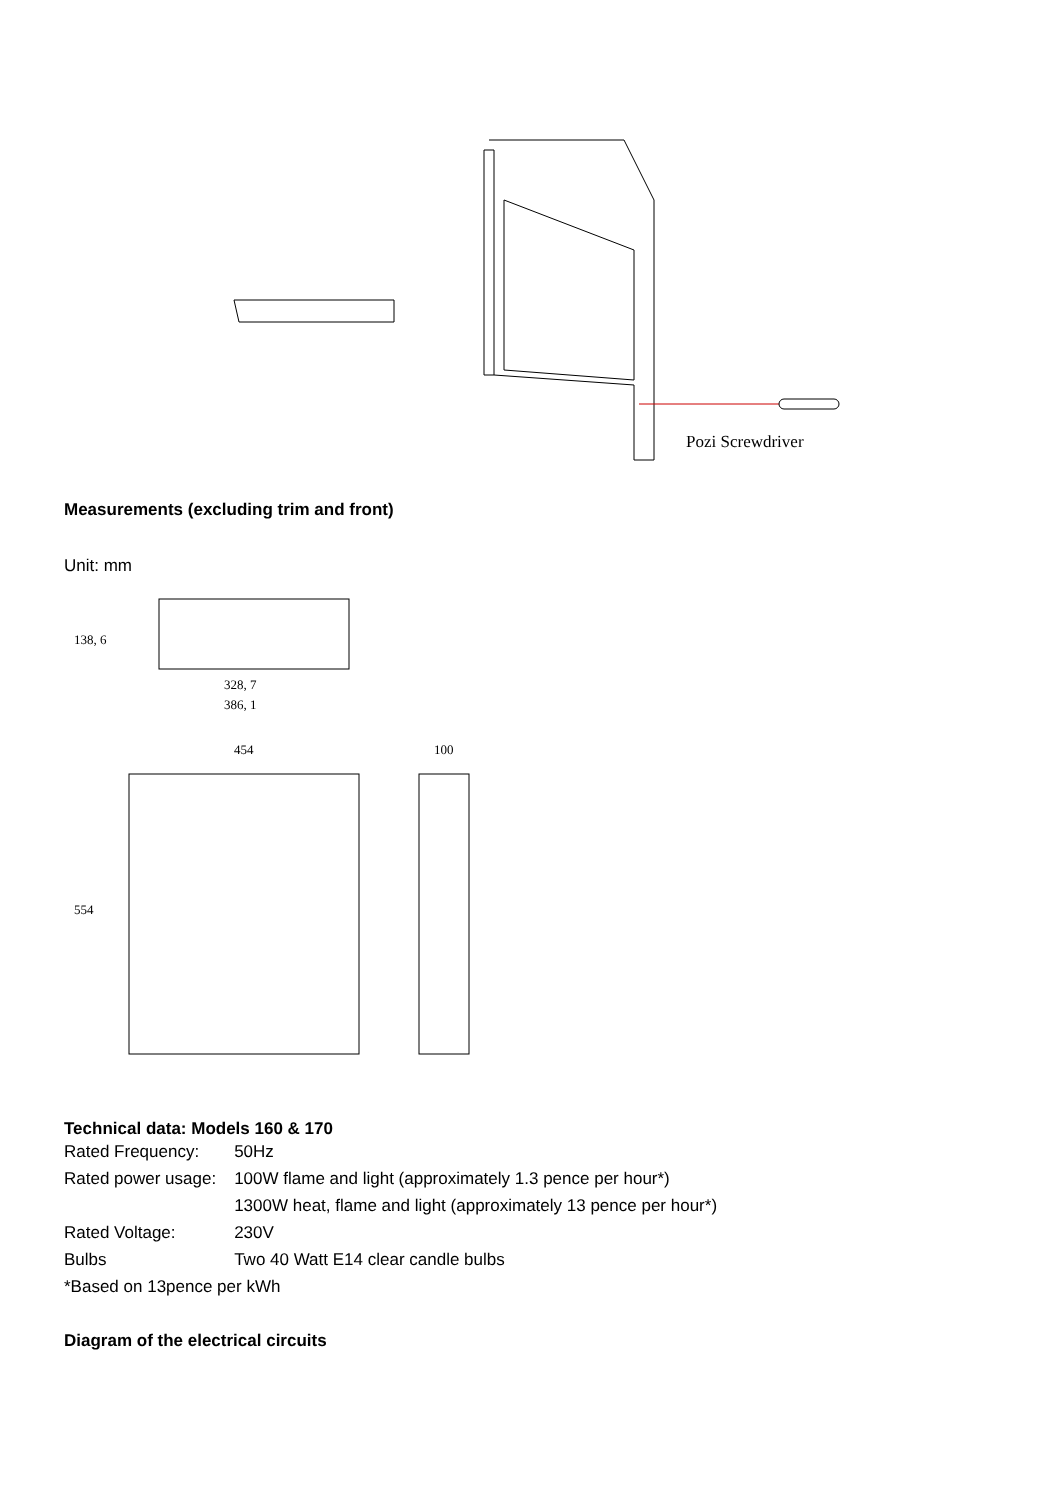Pozi Screwdriver
Measurements (excluding trim and front)
Unit: mm
328, 7
386, 1
454
100
138, 6
554
Technical data: Models 160 & 170
| Rated Frequency: | 50Hz |
| Rated power usage: | 100W flame and light (approximately 1.3 pence per hour*) |
| | 1300W heat, flame and light (approximately 13 pence per hour*) |
| Rated Voltage: | 230V |
| Bulbs | Two 40 Watt E14 clear candle bulbs |
| *Based on 13pence per kWh | |
Diagram of the electrical circuits